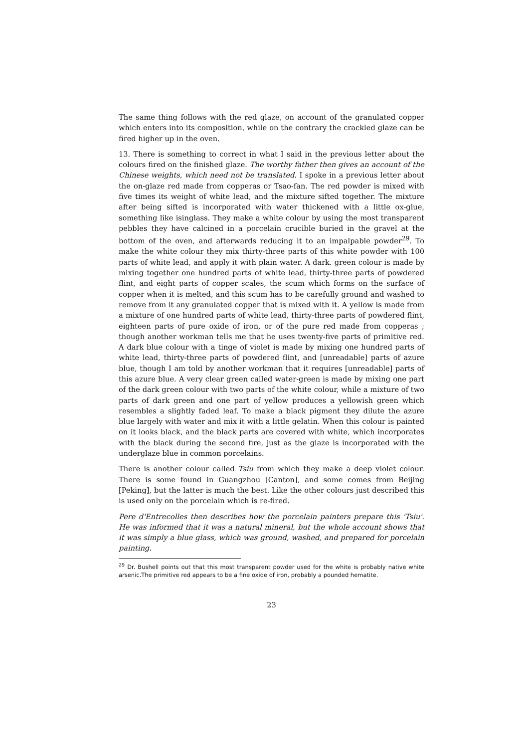The same thing follows with the red glaze, on account of the granulated copper which enters into its composition, while on the contrary the crackled glaze can be fired higher up in the oven.
13. There is something to correct in what I said in the previous letter about the colours fired on the finished glaze. The worthy father then gives an account of the Chinese weights, which need not be translated. I spoke in a previous letter about the on-glaze red made from copperas or Tsao-fan. The red powder is mixed with five times its weight of white lead, and the mixture sifted together. The mixture after being sifted is incorporated with water thickened with a little ox-glue, something like isinglass. They make a white colour by using the most transparent pebbles they have calcined in a porcelain crucible buried in the gravel at the bottom of the oven, and afterwards reducing it to an impalpable powder<sup>29</sup>. To make the white colour they mix thirty-three parts of this white powder with 100 parts of white lead, and apply it with plain water. A dark. green colour is made by mixing together one hundred parts of white lead, thirty-three parts of powdered flint, and eight parts of copper scales, the scum which forms on the surface of copper when it is melted, and this scum has to be carefully ground and washed to remove from it any granulated copper that is mixed with it. A yellow is made from a mixture of one hundred parts of white lead, thirty-three parts of powdered flint, eighteen parts of pure oxide of iron, or of the pure red made from copperas ; though another workman tells me that he uses twenty-five parts of primitive red. A dark blue colour with a tinge of violet is made by mixing one hundred parts of white lead, thirty-three parts of powdered flint, and [unreadable] parts of azure blue, though I am told by another workman that it requires [unreadable] parts of this azure blue. A very clear green called water-green is made by mixing one part of the dark green colour with two parts of the white colour, while a mixture of two parts of dark green and one part of yellow produces a yellowish green which resembles a slightly faded leaf. To make a black pigment they dilute the azure blue largely with water and mix it with a little gelatin. When this colour is painted on it looks black, and the black parts are covered with white, which incorporates with the black during the second fire, just as the glaze is incorporated with the underglaze blue in common porcelains.
There is another colour called Tsiu from which they make a deep violet colour. There is some found in Guangzhou [Canton], and some comes from Beijing [Peking], but the latter is much the best. Like the other colours just described this is used only on the porcelain which is re-fired.
Pere d'Entrecolles then describes how the porcelain painters prepare this 'Tsiu'. He was informed that it was a natural mineral, but the whole account shows that it was simply a blue glass, which was ground, washed, and prepared for porcelain painting.
<sup>29</sup> Dr. Bushell points out that this most transparent powder used for the white is probably native white arsenic.The primitive red appears to be a fine oxide of iron, probably a pounded hematite.
23